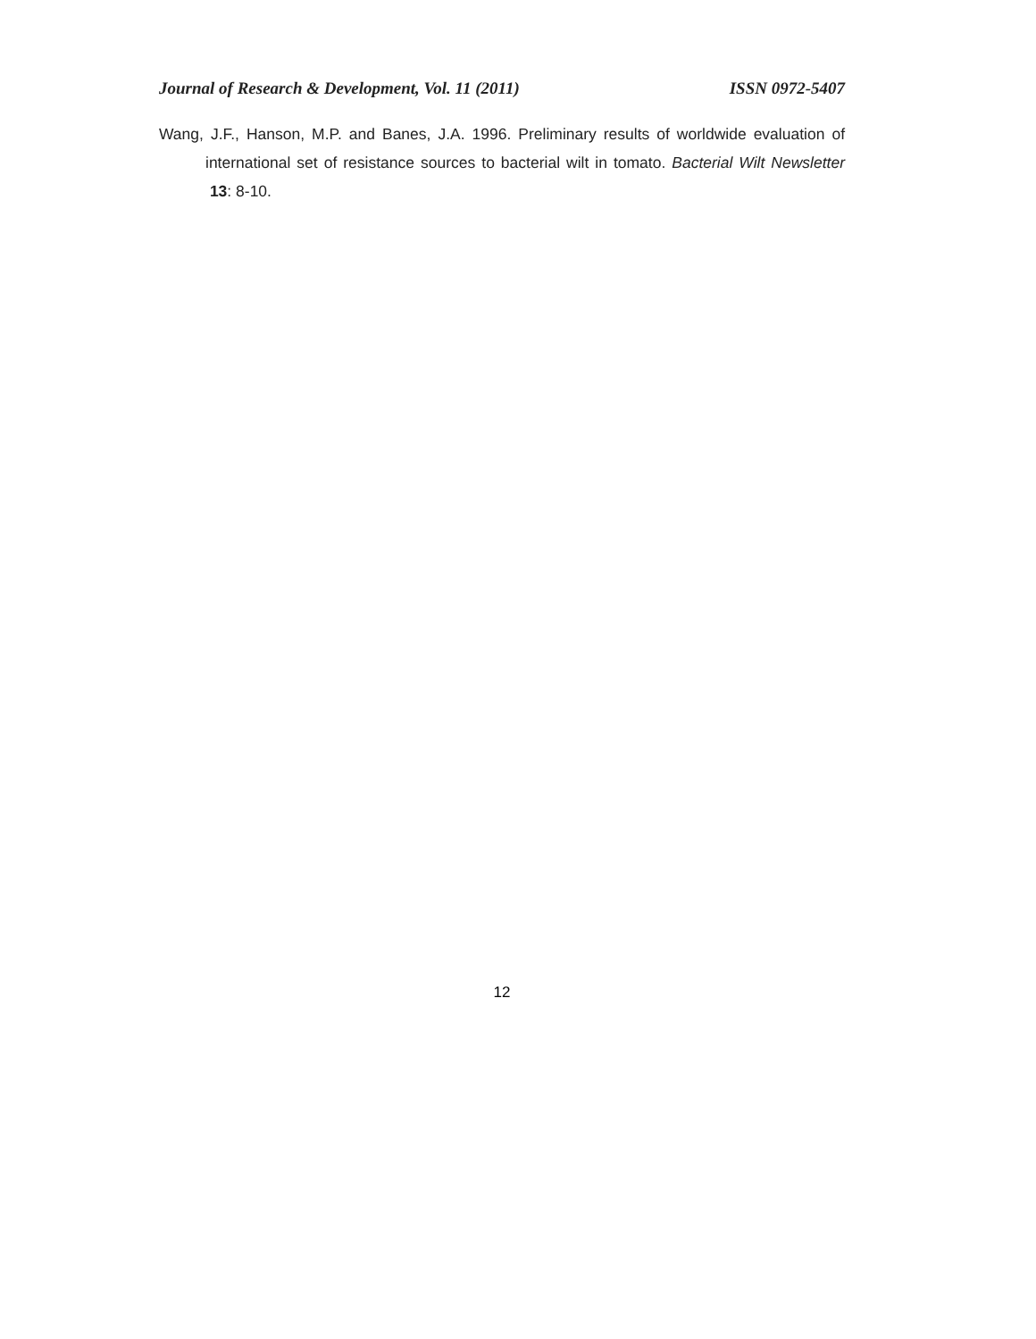Journal of Research & Development, Vol. 11 (2011) ISSN 0972-5407
Wang, J.F., Hanson, M.P. and Banes, J.A. 1996. Preliminary results of worldwide evaluation of international set of resistance sources to bacterial wilt in tomato. Bacterial Wilt Newsletter 13: 8-10.
12